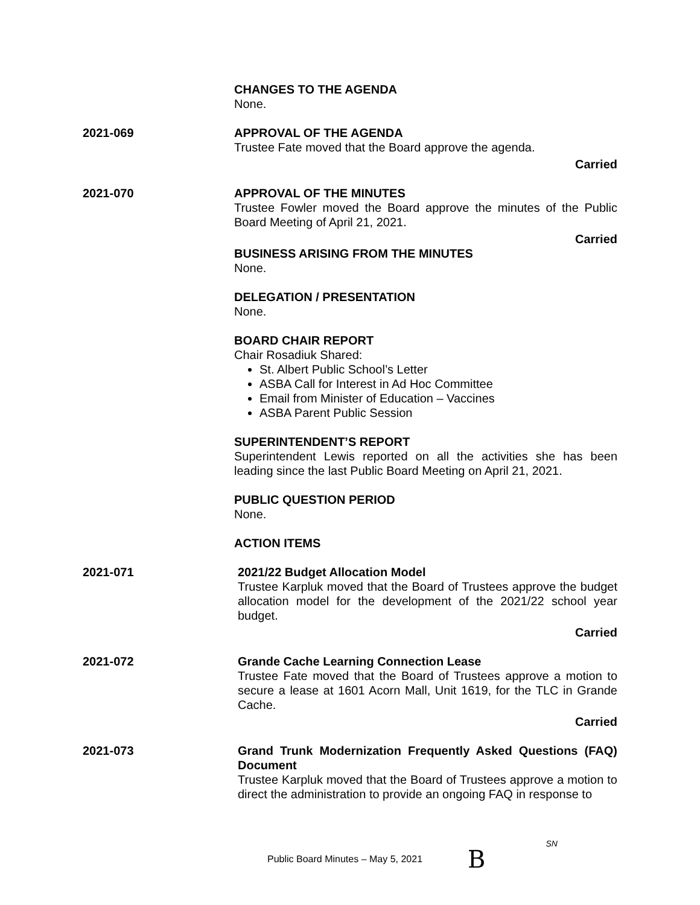CHANGES TO THE AGENDA
None.
2021-069 APPROVAL OF THE AGENDA
Trustee Fate moved that the Board approve the agenda.
Carried
2021-070 APPROVAL OF THE MINUTES
Trustee Fowler moved the Board approve the minutes of the Public Board Meeting of April 21, 2021.
Carried
BUSINESS ARISING FROM THE MINUTES
None.
DELEGATION / PRESENTATION
None.
BOARD CHAIR REPORT
Chair Rosadiuk Shared:
St. Albert Public School’s Letter
ASBA Call for Interest in Ad Hoc Committee
Email from Minister of Education – Vaccines
ASBA Parent Public Session
SUPERINTENDENT’S REPORT
Superintendent Lewis reported on all the activities she has been leading since the last Public Board Meeting on April 21, 2021.
PUBLIC QUESTION PERIOD
None.
ACTION ITEMS
2021-071 2021/22 Budget Allocation Model
Trustee Karpluk moved that the Board of Trustees approve the budget allocation model for the development of the 2021/22 school year budget.
Carried
2021-072 Grande Cache Learning Connection Lease
Trustee Fate moved that the Board of Trustees approve a motion to secure a lease at 1601 Acorn Mall, Unit 1619, for the TLC in Grande Cache.
Carried
2021-073 Grand Trunk Modernization Frequently Asked Questions (FAQ) Document
Trustee Karpluk moved that the Board of Trustees approve a motion to direct the administration to provide an ongoing FAQ in response to
Public Board Minutes – May 5, 2021 B SN